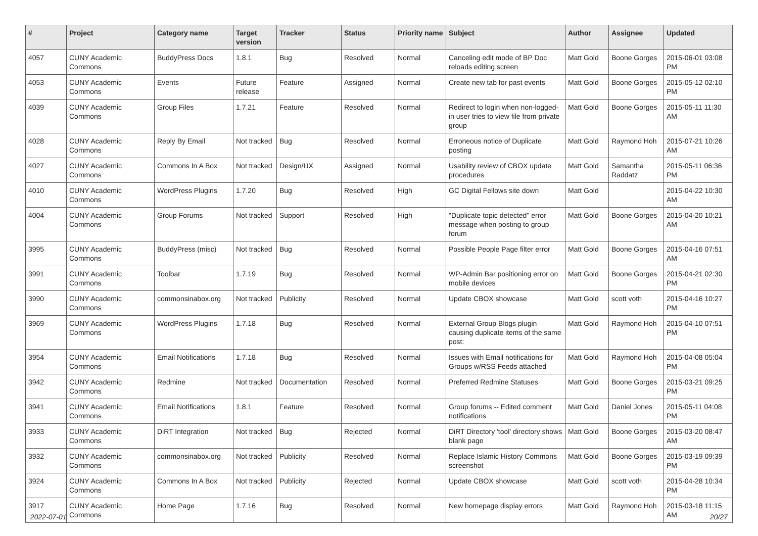| # | Project | Category name | Target version | Tracker | Status | Priority name | Subject | Author | Assignee | Updated |
| --- | --- | --- | --- | --- | --- | --- | --- | --- | --- | --- |
| 4057 | CUNY Academic Commons | BuddyPress Docs | 1.8.1 | Bug | Resolved | Normal | Canceling edit mode of BP Doc reloads editing screen | Matt Gold | Boone Gorges | 2015-06-01 03:08 PM |
| 4053 | CUNY Academic Commons | Events | Future release | Feature | Assigned | Normal | Create new tab for past events | Matt Gold | Boone Gorges | 2015-05-12 02:10 PM |
| 4039 | CUNY Academic Commons | Group Files | 1.7.21 | Feature | Resolved | Normal | Redirect to login when non-logged-in user tries to view file from private group | Matt Gold | Boone Gorges | 2015-05-11 11:30 AM |
| 4028 | CUNY Academic Commons | Reply By Email | Not tracked | Bug | Resolved | Normal | Erroneous notice of Duplicate posting | Matt Gold | Raymond Hoh | 2015-07-21 10:26 AM |
| 4027 | CUNY Academic Commons | Commons In A Box | Not tracked | Design/UX | Assigned | Normal | Usability review of CBOX update procedures | Matt Gold | Samantha Raddatz | 2015-05-11 06:36 PM |
| 4010 | CUNY Academic Commons | WordPress Plugins | 1.7.20 | Bug | Resolved | High | GC Digital Fellows site down | Matt Gold | | 2015-04-22 10:30 AM |
| 4004 | CUNY Academic Commons | Group Forums | Not tracked | Support | Resolved | High | "Duplicate topic detected" error message when posting to group forum | Matt Gold | Boone Gorges | 2015-04-20 10:21 AM |
| 3995 | CUNY Academic Commons | BuddyPress (misc) | Not tracked | Bug | Resolved | Normal | Possible People Page filter error | Matt Gold | Boone Gorges | 2015-04-16 07:51 AM |
| 3991 | CUNY Academic Commons | Toolbar | 1.7.19 | Bug | Resolved | Normal | WP-Admin Bar positioning error on mobile devices | Matt Gold | Boone Gorges | 2015-04-21 02:30 PM |
| 3990 | CUNY Academic Commons | commonsinabox.org | Not tracked | Publicity | Resolved | Normal | Update CBOX showcase | Matt Gold | scott voth | 2015-04-16 10:27 PM |
| 3969 | CUNY Academic Commons | WordPress Plugins | 1.7.18 | Bug | Resolved | Normal | External Group Blogs plugin causing duplicate items of the same post: | Matt Gold | Raymond Hoh | 2015-04-10 07:51 PM |
| 3954 | CUNY Academic Commons | Email Notifications | 1.7.18 | Bug | Resolved | Normal | Issues with Email notifications for Groups w/RSS Feeds attached | Matt Gold | Raymond Hoh | 2015-04-08 05:04 PM |
| 3942 | CUNY Academic Commons | Redmine | Not tracked | Documentation | Resolved | Normal | Preferred Redmine Statuses | Matt Gold | Boone Gorges | 2015-03-21 09:25 PM |
| 3941 | CUNY Academic Commons | Email Notifications | 1.8.1 | Feature | Resolved | Normal | Group forums -- Edited comment notifications | Matt Gold | Daniel Jones | 2015-05-11 04:08 PM |
| 3933 | CUNY Academic Commons | DiRT Integration | Not tracked | Bug | Rejected | Normal | DiRT Directory 'tool' directory shows blank page | Matt Gold | Boone Gorges | 2015-03-20 08:47 AM |
| 3932 | CUNY Academic Commons | commonsinabox.org | Not tracked | Publicity | Resolved | Normal | Replace Islamic History Commons screenshot | Matt Gold | Boone Gorges | 2015-03-19 09:39 PM |
| 3924 | CUNY Academic Commons | Commons In A Box | Not tracked | Publicity | Rejected | Normal | Update CBOX showcase | Matt Gold | scott voth | 2015-04-28 10:34 PM |
| 3917 | CUNY Academic Commons | Home Page | 1.7.16 | Bug | Resolved | Normal | New homepage display errors | Matt Gold | Raymond Hoh | 2015-03-18 11:15 AM |
2022-07-01 20/27